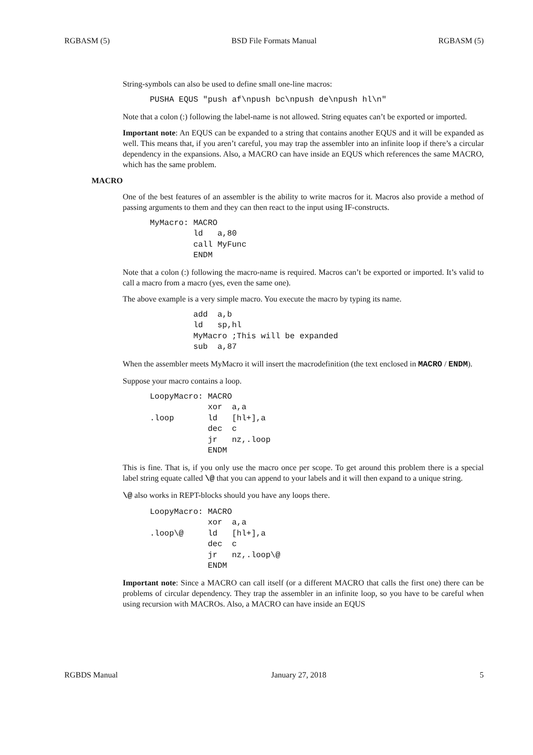RGBASM (5) BSD File Formats Manual RGBASM (5)
String-symbols can also be used to define small one-line macros:
PUSHA EQUS "push af\npush bc\npush de\npush hl\n"
Note that a colon (:) following the label-name is not allowed. String equates can’t be exported or imported.
Important note: An EQUS can be expanded to a string that contains another EQUS and it will be expanded as well. This means that, if you aren’t careful, you may trap the assembler into an infinite loop if there’s a circular dependency in the expansions. Also, a MACRO can have inside an EQUS which references the same MACRO, which has the same problem.
MACRO
One of the best features of an assembler is the ability to write macros for it. Macros also provide a method of passing arguments to them and they can then react to the input using IF-constructs.
MyMacro: MACRO
         ld   a,80
         call MyFunc
         ENDM
Note that a colon (:) following the macro-name is required. Macros can’t be exported or imported. It’s valid to call a macro from a macro (yes, even the same one).
The above example is a very simple macro. You execute the macro by typing its name.
         add  a,b
         ld   sp,hl
         MyMacro ;This will be expanded
         sub  a,87
When the assembler meets MyMacro it will insert the macrodefinition (the text enclosed in MACRO / ENDM).
Suppose your macro contains a loop.
LoopyMacro: MACRO
            xor  a,a
.loop       ld   [hl+],a
            dec  c
            jr   nz,.loop
            ENDM
This is fine. That is, if you only use the macro once per scope. To get around this problem there is a special label string equate called \@ that you can append to your labels and it will then expand to a unique string.
\@ also works in REPT-blocks should you have any loops there.
LoopyMacro: MACRO
            xor  a,a
.loop\@     ld   [hl+],a
            dec  c
            jr   nz,.loop\@
            ENDM
Important note: Since a MACRO can call itself (or a different MACRO that calls the first one) there can be problems of circular dependency. They trap the assembler in an infinite loop, so you have to be careful when using recursion with MACROs. Also, a MACRO can have inside an EQUS
RGBDS Manual January 27, 2018 5